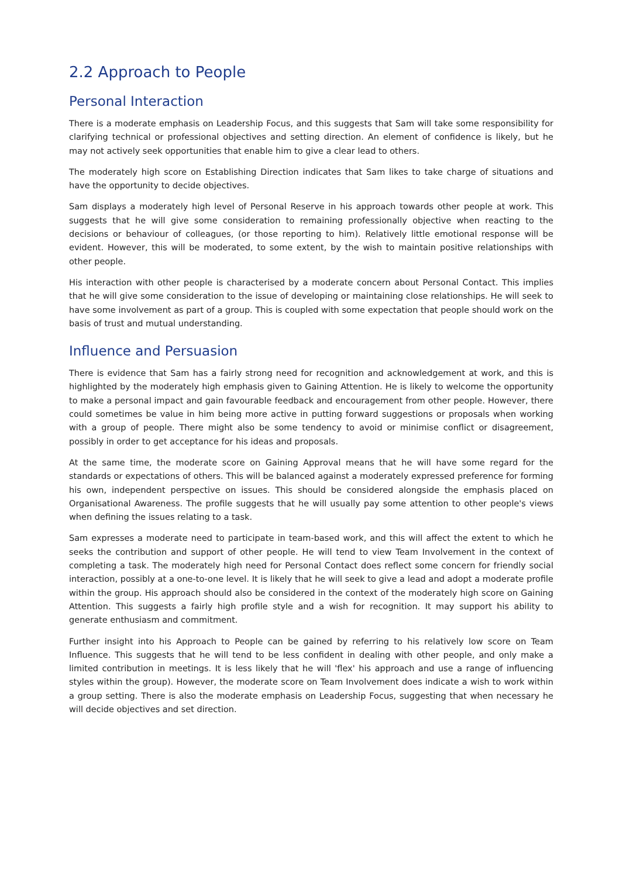2.2 Approach to People
Personal Interaction
There is a moderate emphasis on Leadership Focus, and this suggests that Sam will take some responsibility for clarifying technical or professional objectives and setting direction. An element of confidence is likely, but he may not actively seek opportunities that enable him to give a clear lead to others.
The moderately high score on Establishing Direction indicates that Sam likes to take charge of situations and have the opportunity to decide objectives.
Sam displays a moderately high level of Personal Reserve in his approach towards other people at work. This suggests that he will give some consideration to remaining professionally objective when reacting to the decisions or behaviour of colleagues, (or those reporting to him). Relatively little emotional response will be evident. However, this will be moderated, to some extent, by the wish to maintain positive relationships with other people.
His interaction with other people is characterised by a moderate concern about Personal Contact. This implies that he will give some consideration to the issue of developing or maintaining close relationships. He will seek to have some involvement as part of a group. This is coupled with some expectation that people should work on the basis of trust and mutual understanding.
Influence and Persuasion
There is evidence that Sam has a fairly strong need for recognition and acknowledgement at work, and this is highlighted by the moderately high emphasis given to Gaining Attention. He is likely to welcome the opportunity to make a personal impact and gain favourable feedback and encouragement from other people. However, there could sometimes be value in him being more active in putting forward suggestions or proposals when working with a group of people. There might also be some tendency to avoid or minimise conflict or disagreement, possibly in order to get acceptance for his ideas and proposals.
At the same time, the moderate score on Gaining Approval means that he will have some regard for the standards or expectations of others. This will be balanced against a moderately expressed preference for forming his own, independent perspective on issues. This should be considered alongside the emphasis placed on Organisational Awareness. The profile suggests that he will usually pay some attention to other people's views when defining the issues relating to a task.
Sam expresses a moderate need to participate in team-based work, and this will affect the extent to which he seeks the contribution and support of other people. He will tend to view Team Involvement in the context of completing a task. The moderately high need for Personal Contact does reflect some concern for friendly social interaction, possibly at a one-to-one level. It is likely that he will seek to give a lead and adopt a moderate profile within the group. His approach should also be considered in the context of the moderately high score on Gaining Attention. This suggests a fairly high profile style and a wish for recognition. It may support his ability to generate enthusiasm and commitment.
Further insight into his Approach to People can be gained by referring to his relatively low score on Team Influence. This suggests that he will tend to be less confident in dealing with other people, and only make a limited contribution in meetings. It is less likely that he will 'flex' his approach and use a range of influencing styles within the group). However, the moderate score on Team Involvement does indicate a wish to work within a group setting. There is also the moderate emphasis on Leadership Focus, suggesting that when necessary he will decide objectives and set direction.